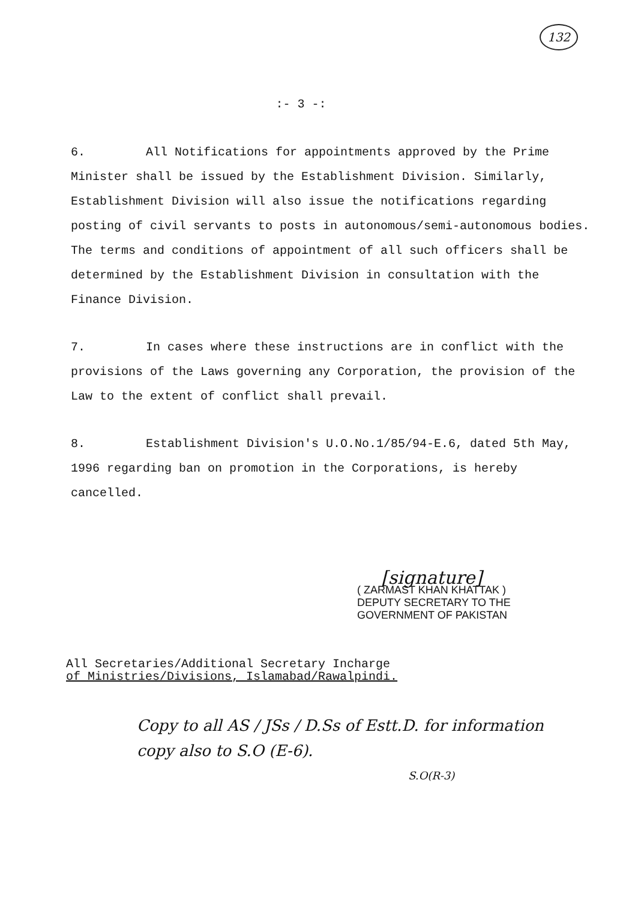132
:- 3 -:
6. All Notifications for appointments approved by the Prime Minister shall be issued by the Establishment Division. Similarly, Establishment Division will also issue the notifications regarding posting of civil servants to posts in autonomous/semi-autonomous bodies. The terms and conditions of appointment of all such officers shall be determined by the Establishment Division in consultation with the Finance Division.
7. In cases where these instructions are in conflict with the provisions of the Laws governing any Corporation, the provision of the Law to the extent of conflict shall prevail.
8. Establishment Division's U.O.No.1/85/94-E.6, dated 5th May, 1996 regarding ban on promotion in the Corporations, is hereby cancelled.
[signature]
( ZARMAST KHAN KHATTAK )
DEPUTY SECRETARY TO THE
GOVERNMENT OF PAKISTAN
All Secretaries/Additional Secretary Incharge
of Ministries/Divisions, Islamabad/Rawalpindi.
Copy to all AS / JSs / D.Ss of Estt.D. for information
copy also to S.O (E-6).
S.O(R-3)